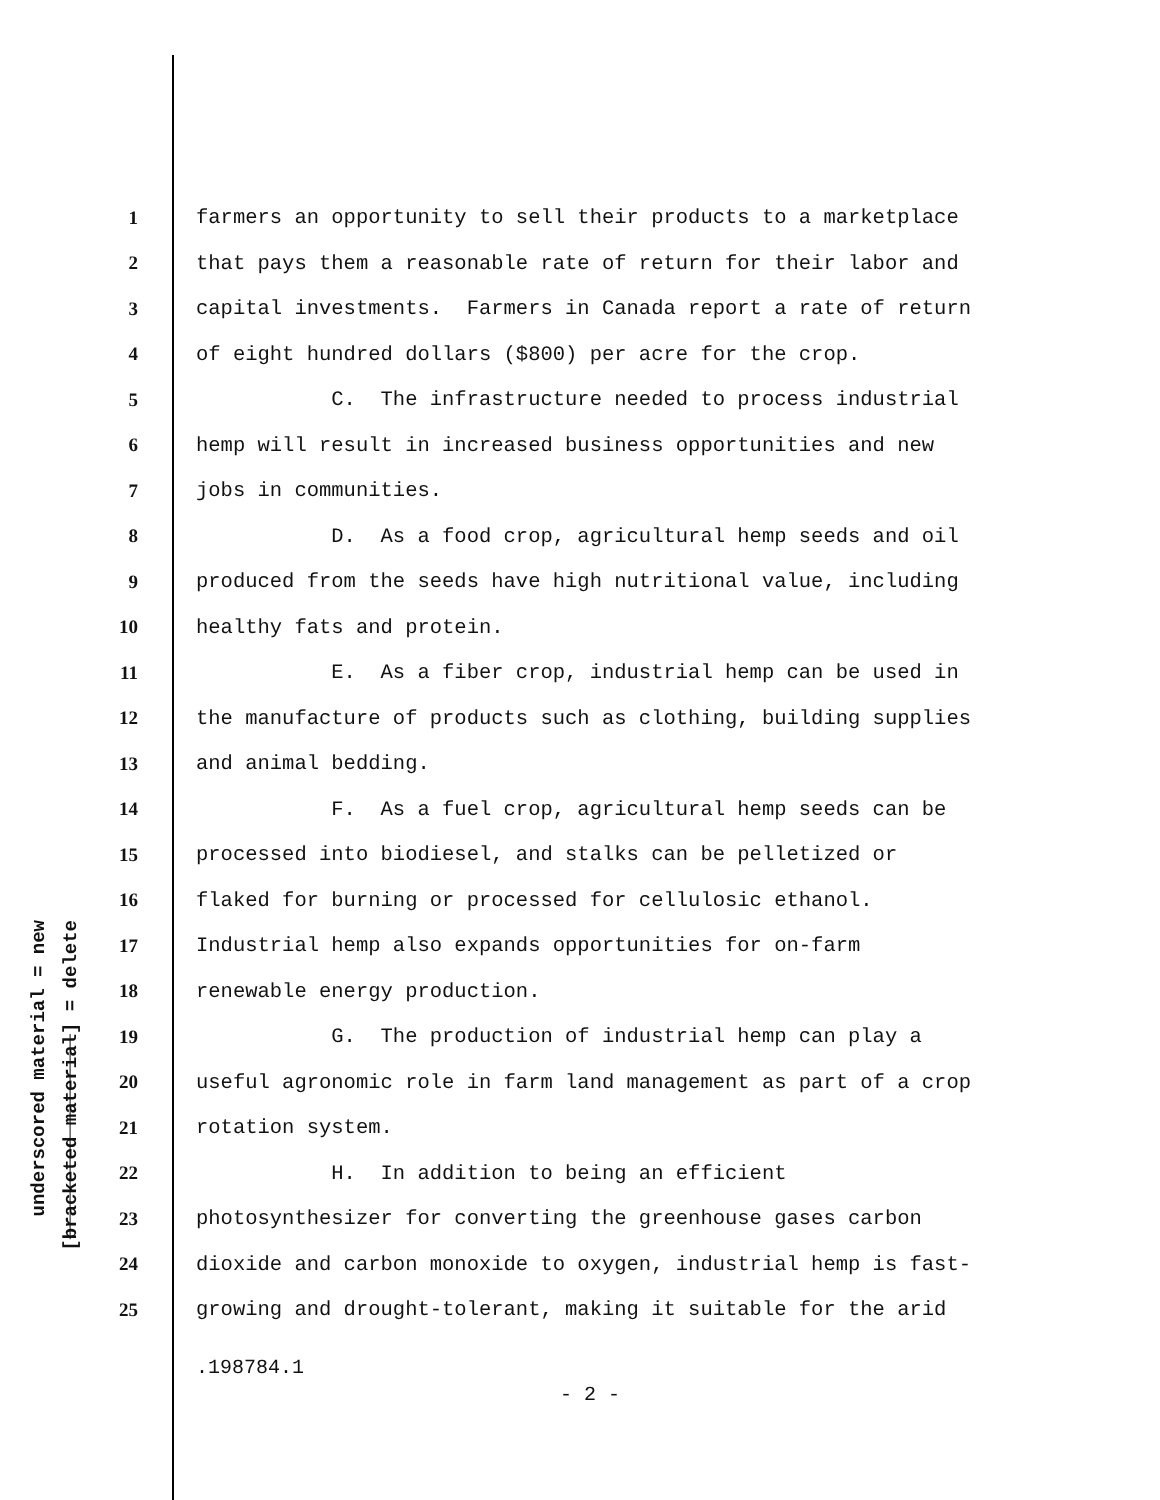underscored material = new
[bracketed material] = delete
1 farmers an opportunity to sell their products to a marketplace
2 that pays them a reasonable rate of return for their labor and
3 capital investments. Farmers in Canada report a rate of return
4 of eight hundred dollars ($800) per acre for the crop.
5 C. The infrastructure needed to process industrial
6 hemp will result in increased business opportunities and new
7 jobs in communities.
8 D. As a food crop, agricultural hemp seeds and oil
9 produced from the seeds have high nutritional value, including
10 healthy fats and protein.
11 E. As a fiber crop, industrial hemp can be used in
12 the manufacture of products such as clothing, building supplies
13 and animal bedding.
14 F. As a fuel crop, agricultural hemp seeds can be
15 processed into biodiesel, and stalks can be pelletized or
16 flaked for burning or processed for cellulosic ethanol.
17 Industrial hemp also expands opportunities for on-farm
18 renewable energy production.
19 G. The production of industrial hemp can play a
20 useful agronomic role in farm land management as part of a crop
21 rotation system.
22 H. In addition to being an efficient
23 photosynthesizer for converting the greenhouse gases carbon
24 dioxide and carbon monoxide to oxygen, industrial hemp is fast-
25 growing and drought-tolerant, making it suitable for the arid
.198784.1
- 2 -